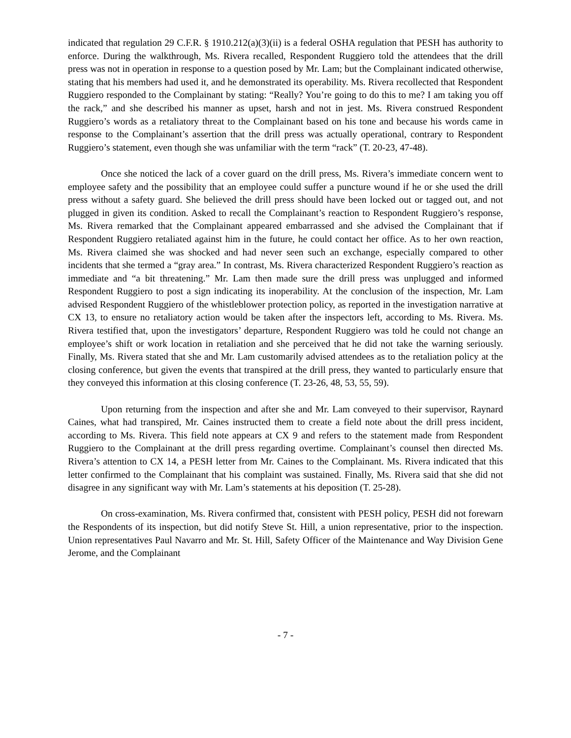indicated that regulation 29 C.F.R. § 1910.212(a)(3)(ii) is a federal OSHA regulation that PESH has authority to enforce. During the walkthrough, Ms. Rivera recalled, Respondent Ruggiero told the attendees that the drill press was not in operation in response to a question posed by Mr. Lam; but the Complainant indicated otherwise, stating that his members had used it, and he demonstrated its operability. Ms. Rivera recollected that Respondent Ruggiero responded to the Complainant by stating: “Really? You’re going to do this to me? I am taking you off the rack,” and she described his manner as upset, harsh and not in jest. Ms. Rivera construed Respondent Ruggiero’s words as a retaliatory threat to the Complainant based on his tone and because his words came in response to the Complainant’s assertion that the drill press was actually operational, contrary to Respondent Ruggiero’s statement, even though she was unfamiliar with the term “rack” (T. 20-23, 47-48).
Once she noticed the lack of a cover guard on the drill press, Ms. Rivera’s immediate concern went to employee safety and the possibility that an employee could suffer a puncture wound if he or she used the drill press without a safety guard. She believed the drill press should have been locked out or tagged out, and not plugged in given its condition. Asked to recall the Complainant’s reaction to Respondent Ruggiero’s response, Ms. Rivera remarked that the Complainant appeared embarrassed and she advised the Complainant that if Respondent Ruggiero retaliated against him in the future, he could contact her office. As to her own reaction, Ms. Rivera claimed she was shocked and had never seen such an exchange, especially compared to other incidents that she termed a “gray area.” In contrast, Ms. Rivera characterized Respondent Ruggiero’s reaction as immediate and “a bit threatening.” Mr. Lam then made sure the drill press was unplugged and informed Respondent Ruggiero to post a sign indicating its inoperability. At the conclusion of the inspection, Mr. Lam advised Respondent Ruggiero of the whistleblower protection policy, as reported in the investigation narrative at CX 13, to ensure no retaliatory action would be taken after the inspectors left, according to Ms. Rivera. Ms. Rivera testified that, upon the investigators’ departure, Respondent Ruggiero was told he could not change an employee’s shift or work location in retaliation and she perceived that he did not take the warning seriously. Finally, Ms. Rivera stated that she and Mr. Lam customarily advised attendees as to the retaliation policy at the closing conference, but given the events that transpired at the drill press, they wanted to particularly ensure that they conveyed this information at this closing conference (T. 23-26, 48, 53, 55, 59).
Upon returning from the inspection and after she and Mr. Lam conveyed to their supervisor, Raynard Caines, what had transpired, Mr. Caines instructed them to create a field note about the drill press incident, according to Ms. Rivera. This field note appears at CX 9 and refers to the statement made from Respondent Ruggiero to the Complainant at the drill press regarding overtime. Complainant’s counsel then directed Ms. Rivera’s attention to CX 14, a PESH letter from Mr. Caines to the Complainant. Ms. Rivera indicated that this letter confirmed to the Complainant that his complaint was sustained. Finally, Ms. Rivera said that she did not disagree in any significant way with Mr. Lam’s statements at his deposition (T. 25-28).
On cross-examination, Ms. Rivera confirmed that, consistent with PESH policy, PESH did not forewarn the Respondents of its inspection, but did notify Steve St. Hill, a union representative, prior to the inspection. Union representatives Paul Navarro and Mr. St. Hill, Safety Officer of the Maintenance and Way Division Gene Jerome, and the Complainant
- 7 -